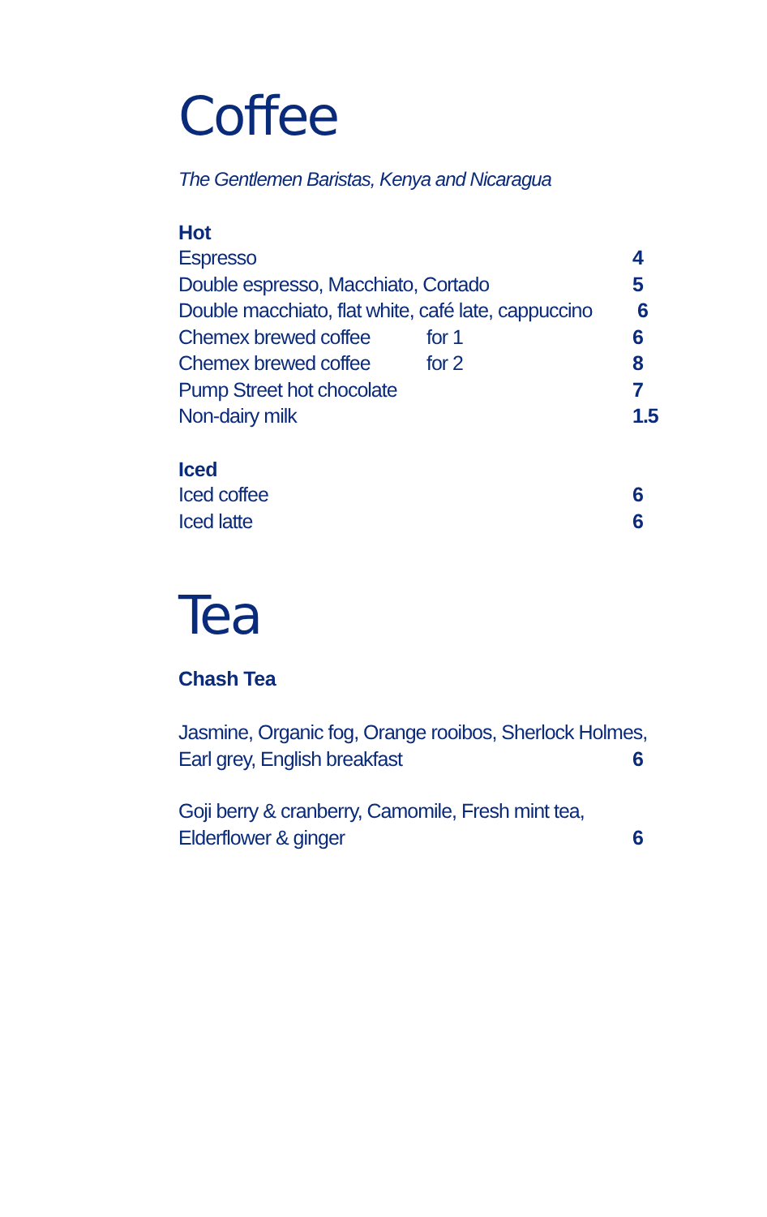Coffee
The Gentlemen Baristas, Kenya and Nicaragua
Hot
Espresso 4
Double espresso, Macchiato, Cortado 5
Double macchiato, flat white, café late, cappuccino 6
Chemex brewed coffee for 1 6
Chemex brewed coffee for 2 8
Pump Street hot chocolate 7
Non-dairy milk 1.5
Iced
Iced coffee 6
Iced latte 6
Tea
Chash Tea
Jasmine, Organic fog, Orange rooibos, Sherlock Holmes,
Earl grey, English breakfast 6
Goji berry & cranberry, Camomile, Fresh mint tea,
Elderflower & ginger 6